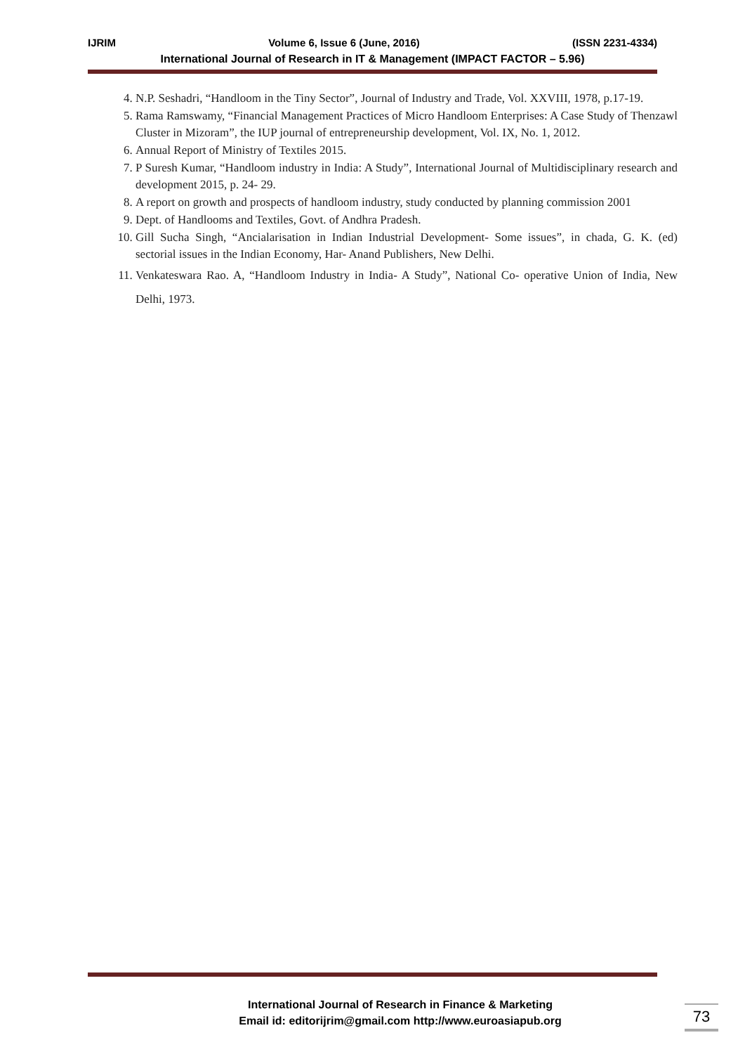IJRIM Volume 6, Issue 6 (June, 2016) (ISSN 2231-4334)
International Journal of Research in IT & Management (IMPACT FACTOR – 5.96)
4. N.P. Seshadri, “Handloom in the Tiny Sector”, Journal of Industry and Trade, Vol. XXVIII, 1978, p.17-19.
5. Rama Ramswamy, “Financial Management Practices of Micro Handloom Enterprises: A Case Study of Thenzawl Cluster in Mizoram”, the IUP journal of entrepreneurship development, Vol. IX, No. 1, 2012.
6. Annual Report of Ministry of Textiles 2015.
7. P Suresh Kumar, “Handloom industry in India: A Study”, International Journal of Multidisciplinary research and development 2015, p. 24- 29.
8. A report on growth and prospects of handloom industry, study conducted by planning commission 2001
9. Dept. of Handlooms and Textiles, Govt. of Andhra Pradesh.
10. Gill Sucha Singh, “Ancialarisation in Indian Industrial Development- Some issues”, in chada, G. K. (ed) sectorial issues in the Indian Economy, Har- Anand Publishers, New Delhi.
11. Venkateswara Rao. A, “Handloom Industry in India- A Study”, National Co- operative Union of India, New Delhi, 1973.
International Journal of Research in Finance & Marketing
Email id: editorijrim@gmail.com http://www.euroasiapub.org
73